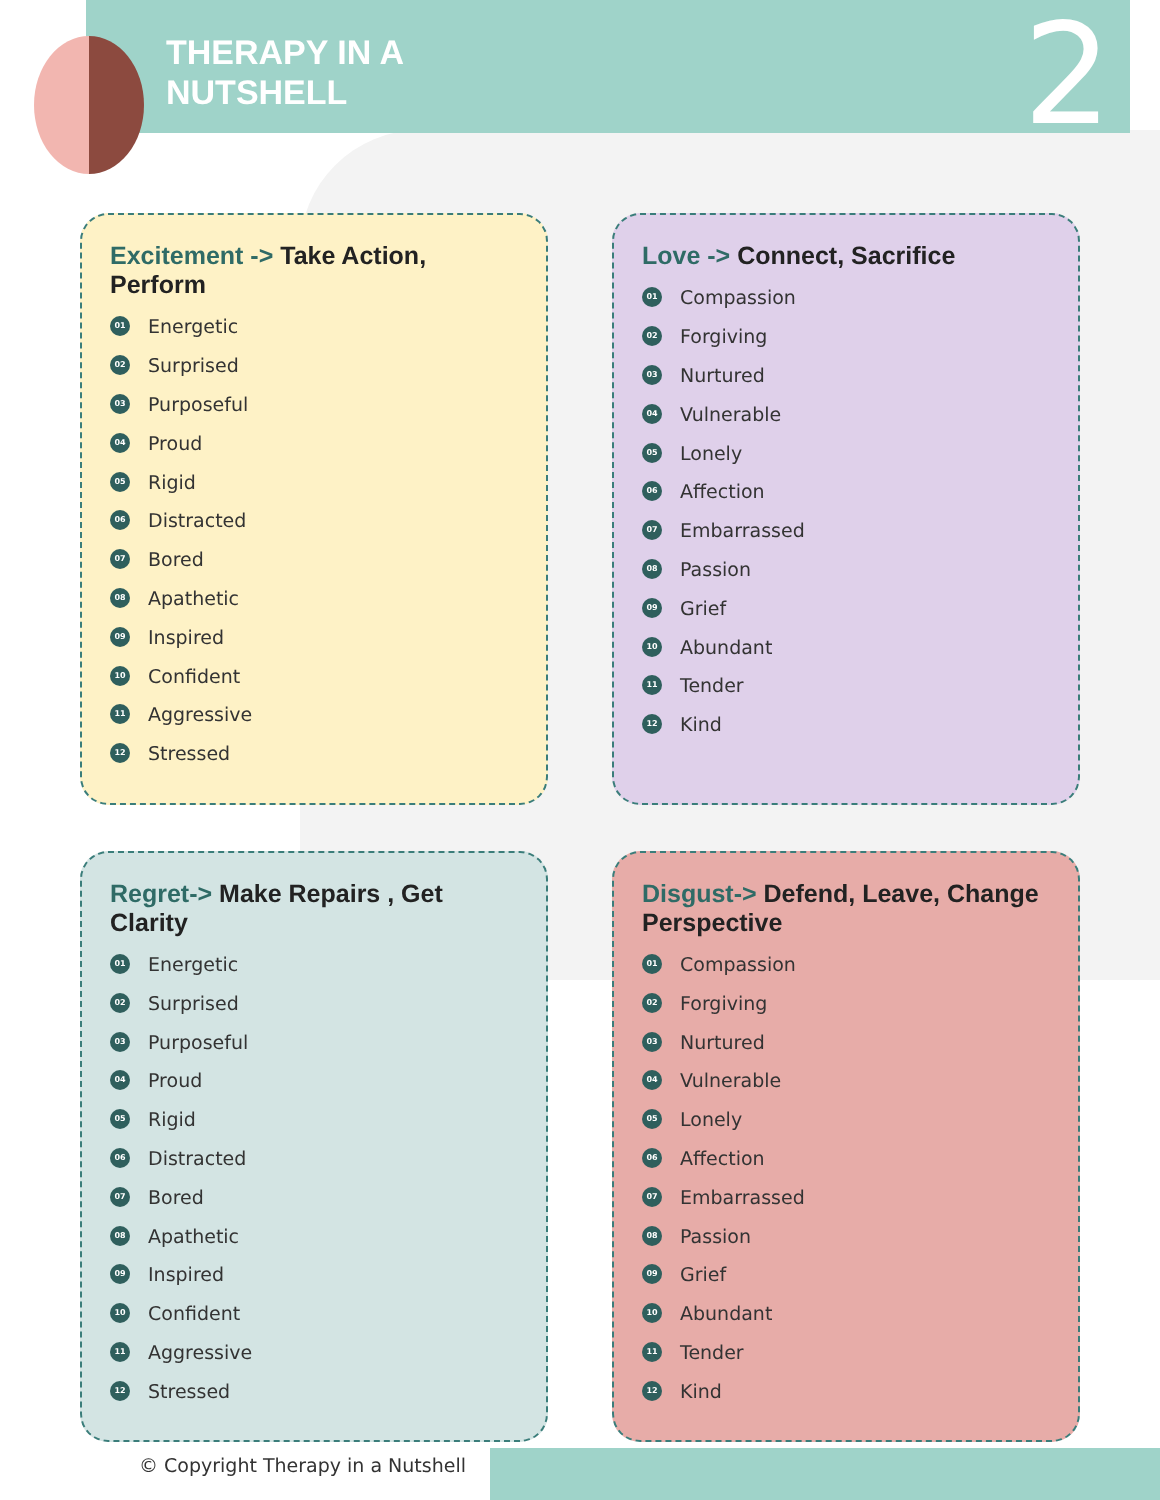THERAPY IN A
NUTSHELL
2
Excitement -> Take Action, Perform
01 Energetic
02 Surprised
03 Purposeful
04 Proud
05 Rigid
06 Distracted
07 Bored
08 Apathetic
09 Inspired
10 Confident
11 Aggressive
12 Stressed
Love -> Connect, Sacrifice
01 Compassion
02 Forgiving
03 Nurtured
04 Vulnerable
05 Lonely
06 Affection
07 Embarrassed
08 Passion
09 Grief
10 Abundant
11 Tender
12 Kind
Regret-> Make Repairs , Get Clarity
01 Energetic
02 Surprised
03 Purposeful
04 Proud
05 Rigid
06 Distracted
07 Bored
08 Apathetic
09 Inspired
10 Confident
11 Aggressive
12 Stressed
Disgust-> Defend, Leave, Change Perspective
01 Compassion
02 Forgiving
03 Nurtured
04 Vulnerable
05 Lonely
06 Affection
07 Embarrassed
08 Passion
09 Grief
10 Abundant
11 Tender
12 Kind
© Copyright Therapy in a Nutshell